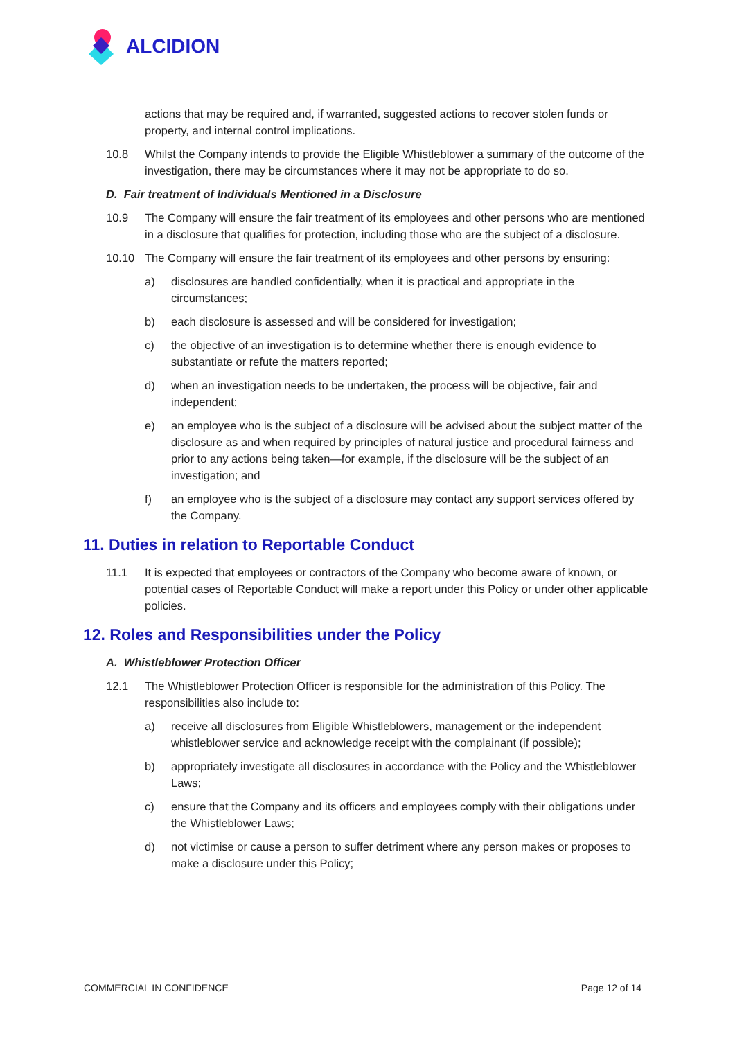ALCIDION
actions that may be required and, if warranted, suggested actions to recover stolen funds or property, and internal control implications.
10.8 Whilst the Company intends to provide the Eligible Whistleblower a summary of the outcome of the investigation, there may be circumstances where it may not be appropriate to do so.
D. Fair treatment of Individuals Mentioned in a Disclosure
10.9 The Company will ensure the fair treatment of its employees and other persons who are mentioned in a disclosure that qualifies for protection, including those who are the subject of a disclosure.
10.10 The Company will ensure the fair treatment of its employees and other persons by ensuring:
a) disclosures are handled confidentially, when it is practical and appropriate in the circumstances;
b) each disclosure is assessed and will be considered for investigation;
c) the objective of an investigation is to determine whether there is enough evidence to substantiate or refute the matters reported;
d) when an investigation needs to be undertaken, the process will be objective, fair and independent;
e) an employee who is the subject of a disclosure will be advised about the subject matter of the disclosure as and when required by principles of natural justice and procedural fairness and prior to any actions being taken—for example, if the disclosure will be the subject of an investigation; and
f) an employee who is the subject of a disclosure may contact any support services offered by the Company.
11. Duties in relation to Reportable Conduct
11.1 It is expected that employees or contractors of the Company who become aware of known, or potential cases of Reportable Conduct will make a report under this Policy or under other applicable policies.
12. Roles and Responsibilities under the Policy
A. Whistleblower Protection Officer
12.1 The Whistleblower Protection Officer is responsible for the administration of this Policy. The responsibilities also include to:
a) receive all disclosures from Eligible Whistleblowers, management or the independent whistleblower service and acknowledge receipt with the complainant (if possible);
b) appropriately investigate all disclosures in accordance with the Policy and the Whistleblower Laws;
c) ensure that the Company and its officers and employees comply with their obligations under the Whistleblower Laws;
d) not victimise or cause a person to suffer detriment where any person makes or proposes to make a disclosure under this Policy;
COMMERCIAL IN CONFIDENCE Page 12 of 14